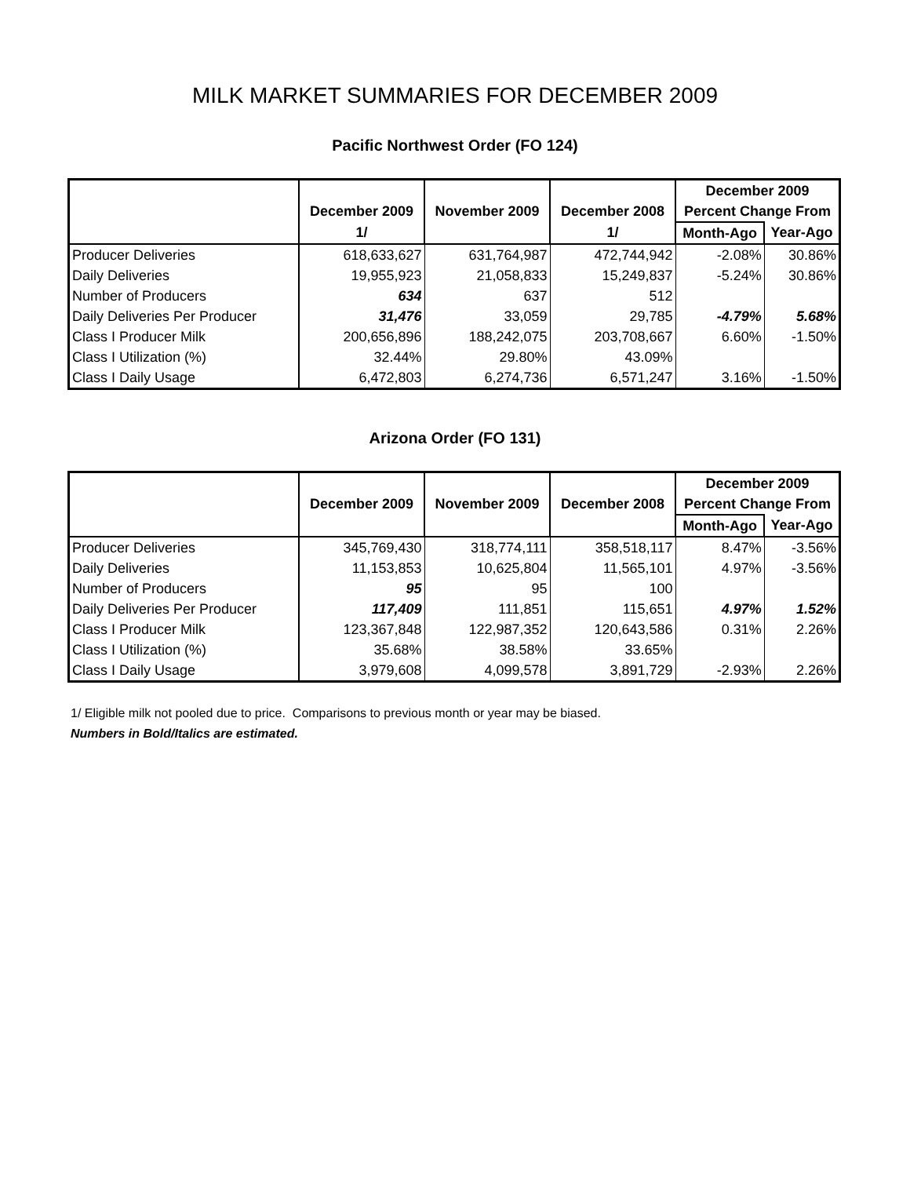MILK MARKET SUMMARIES FOR DECEMBER 2009
Pacific Northwest Order (FO 124)
| | | | | December 2009 | |
| --- | --- | --- | --- | --- | --- |
| | December 2009 | November 2009 | December 2008 | Percent Change From | |
| | 1/ | | 1/ | Month-Ago | Year-Ago |
| Producer Deliveries | 618,633,627 | 631,764,987 | 472,744,942 | -2.08% | 30.86% |
| Daily Deliveries | 19,955,923 | 21,058,833 | 15,249,837 | -5.24% | 30.86% |
| Number of Producers | 634 | 637 | 512 | | |
| Daily Deliveries Per Producer | 31,476 | 33,059 | 29,785 | -4.79% | 5.68% |
| Class I Producer Milk | 200,656,896 | 188,242,075 | 203,708,667 | 6.60% | -1.50% |
| Class I Utilization (%) | 32.44% | 29.80% | 43.09% | | |
| Class I Daily Usage | 6,472,803 | 6,274,736 | 6,571,247 | 3.16% | -1.50% |
Arizona Order (FO 131)
| | | | | December 2009 | |
| --- | --- | --- | --- | --- | --- |
| | December 2009 | November 2009 | December 2008 | Percent Change From | |
| | | | | Month-Ago | Year-Ago |
| Producer Deliveries | 345,769,430 | 318,774,111 | 358,518,117 | 8.47% | -3.56% |
| Daily Deliveries | 11,153,853 | 10,625,804 | 11,565,101 | 4.97% | -3.56% |
| Number of Producers | 95 | 95 | 100 | | |
| Daily Deliveries Per Producer | 117,409 | 111,851 | 115,651 | 4.97% | 1.52% |
| Class I Producer Milk | 123,367,848 | 122,987,352 | 120,643,586 | 0.31% | 2.26% |
| Class I Utilization (%) | 35.68% | 38.58% | 33.65% | | |
| Class I Daily Usage | 3,979,608 | 4,099,578 | 3,891,729 | -2.93% | 2.26% |
1/ Eligible milk not pooled due to price. Comparisons to previous month or year may be biased.
Numbers in Bold/Italics are estimated.